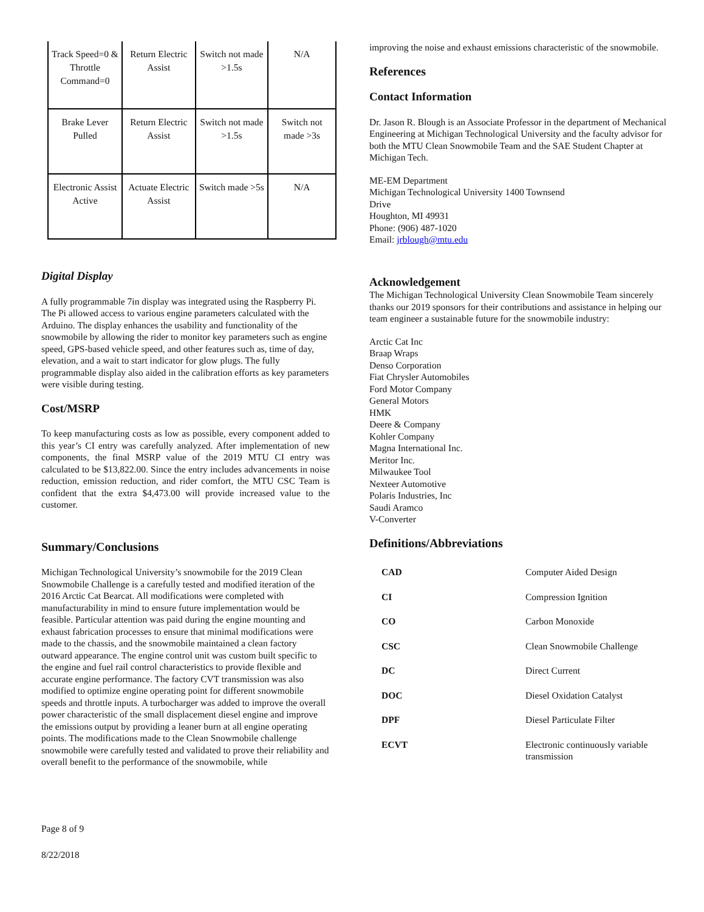| Track Speed=0 & Throttle Command=0 | Return Electric Assist | Switch not made >1.5s | N/A |
| Brake Lever Pulled | Return Electric Assist | Switch not made >1.5s | Switch not made >3s |
| Electronic Assist Active | Actuate Electric Assist | Switch made >5s | N/A |
Digital Display
A fully programmable 7in display was integrated using the Raspberry Pi. The Pi allowed access to various engine parameters calculated with the Arduino. The display enhances the usability and functionality of the snowmobile by allowing the rider to monitor key parameters such as engine speed, GPS-based vehicle speed, and other features such as, time of day, elevation, and a wait to start indicator for glow plugs. The fully programmable display also aided in the calibration efforts as key parameters were visible during testing.
Cost/MSRP
To keep manufacturing costs as low as possible, every component added to this year’s CI entry was carefully analyzed. After implementation of new components, the final MSRP value of the 2019 MTU CI entry was calculated to be $13,822.00. Since the entry includes advancements in noise reduction, emission reduction, and rider comfort, the MTU CSC Team is confident that the extra $4,473.00 will provide increased value to the customer.
Summary/Conclusions
Michigan Technological University’s snowmobile for the 2019 Clean Snowmobile Challenge is a carefully tested and modified iteration of the 2016 Arctic Cat Bearcat. All modifications were completed with manufacturability in mind to ensure future implementation would be feasible. Particular attention was paid during the engine mounting and exhaust fabrication processes to ensure that minimal modifications were made to the chassis, and the snowmobile maintained a clean factory outward appearance. The engine control unit was custom built specific to the engine and fuel rail control characteristics to provide flexible and accurate engine performance. The factory CVT transmission was also modified to optimize engine operating point for different snowmobile speeds and throttle inputs. A turbocharger was added to improve the overall power characteristic of the small displacement diesel engine and improve the emissions output by providing a leaner burn at all engine operating points. The modifications made to the Clean Snowmobile challenge snowmobile were carefully tested and validated to prove their reliability and overall benefit to the performance of the snowmobile, while
Page 8 of 9
8/22/2018
improving the noise and exhaust emissions characteristic of the snowmobile.
References
Contact Information
Dr. Jason R. Blough is an Associate Professor in the department of Mechanical Engineering at Michigan Technological University and the faculty advisor for both the MTU Clean Snowmobile Team and the SAE Student Chapter at Michigan Tech.
ME-EM Department
Michigan Technological University 1400 Townsend
Drive
Houghton, MI 49931
Phone: (906) 487-1020
Email: jrblough@mtu.edu
Acknowledgement
The Michigan Technological University Clean Snowmobile Team sincerely thanks our 2019 sponsors for their contributions and assistance in helping our team engineer a sustainable future for the snowmobile industry:
Arctic Cat Inc
Braap Wraps
Denso Corporation
Fiat Chrysler Automobiles
Ford Motor Company
General Motors
HMK
Deere & Company
Kohler Company
Magna International Inc.
Meritor Inc.
Milwaukee Tool
Nexteer Automotive
Polaris Industries, Inc
Saudi Aramco
V-Converter
Definitions/Abbreviations
| CAD | Computer Aided Design |
| CI | Compression Ignition |
| CO | Carbon Monoxide |
| CSC | Clean Snowmobile Challenge |
| DC | Direct Current |
| DOC | Diesel Oxidation Catalyst |
| DPF | Diesel Particulate Filter |
| ECVT | Electronic continuously variable transmission |